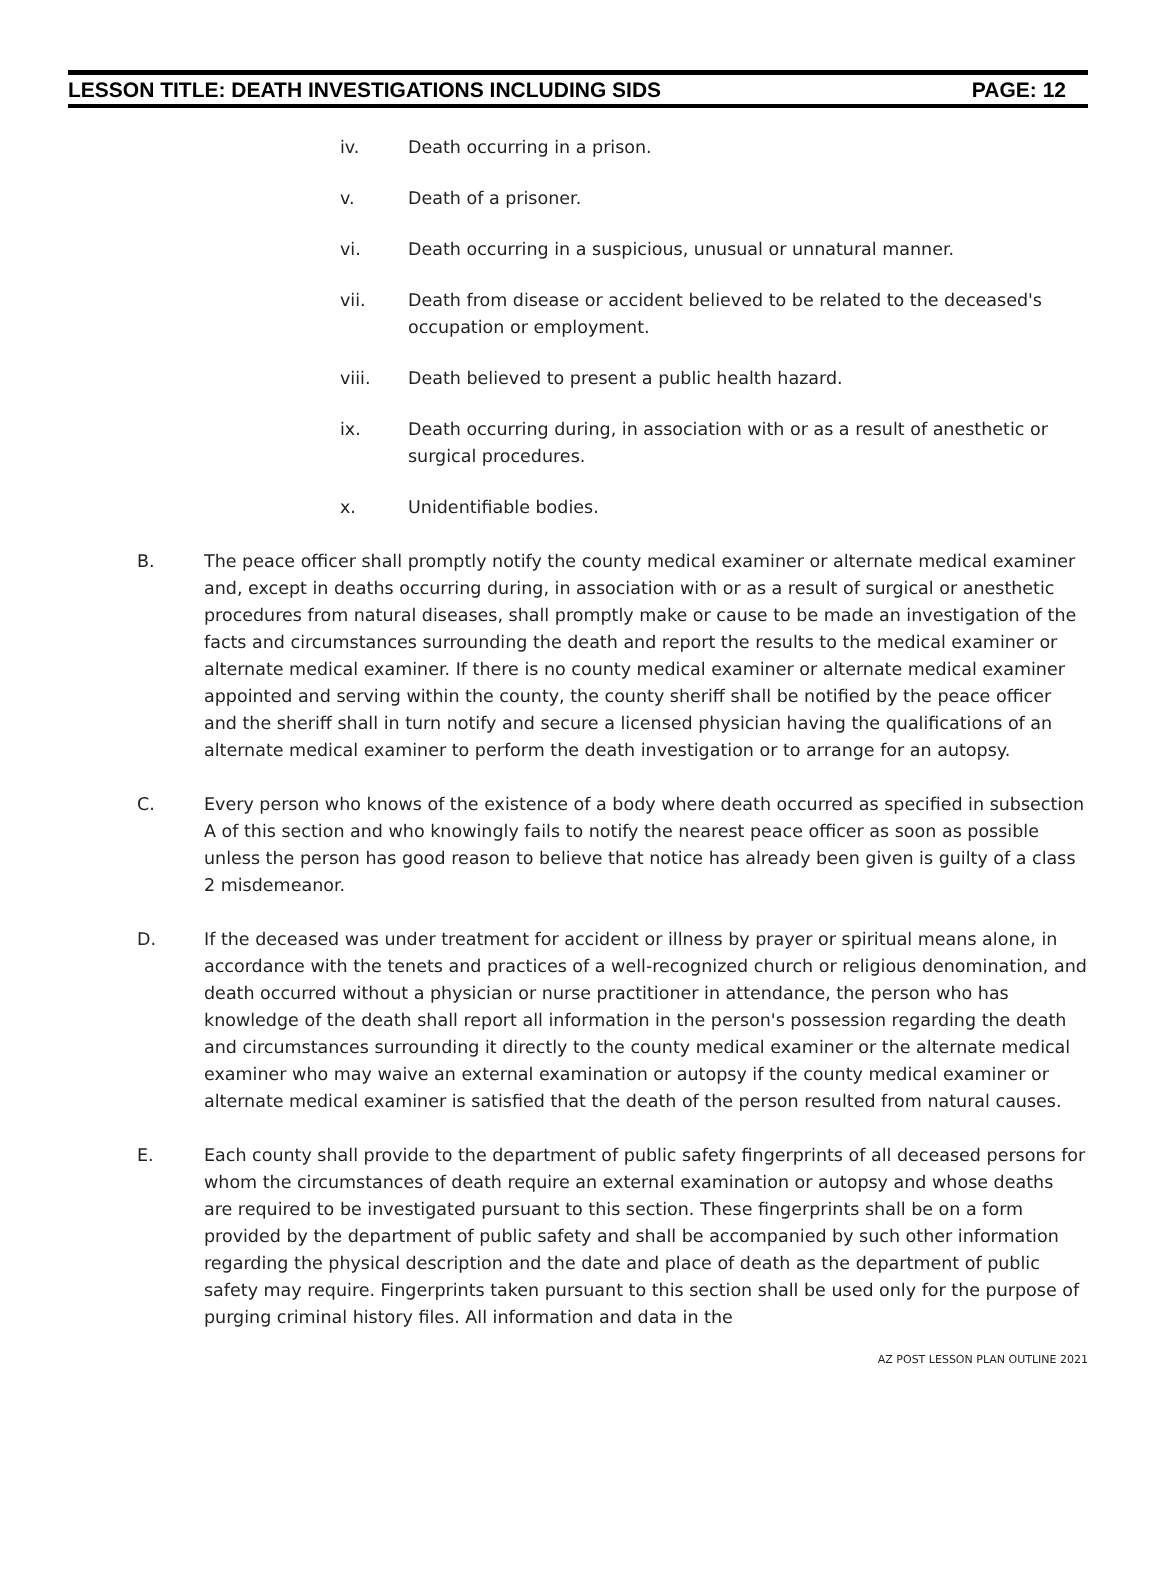LESSON TITLE: DEATH INVESTIGATIONS INCLUDING SIDS PAGE: 12
iv. Death occurring in a prison.
v. Death of a prisoner.
vi. Death occurring in a suspicious, unusual or unnatural manner.
vii. Death from disease or accident believed to be related to the deceased's occupation or employment.
viii. Death believed to present a public health hazard.
ix. Death occurring during, in association with or as a result of anesthetic or surgical procedures.
x. Unidentifiable bodies.
B. The peace officer shall promptly notify the county medical examiner or alternate medical examiner and, except in deaths occurring during, in association with or as a result of surgical or anesthetic procedures from natural diseases, shall promptly make or cause to be made an investigation of the facts and circumstances surrounding the death and report the results to the medical examiner or alternate medical examiner. If there is no county medical examiner or alternate medical examiner appointed and serving within the county, the county sheriff shall be notified by the peace officer and the sheriff shall in turn notify and secure a licensed physician having the qualifications of an alternate medical examiner to perform the death investigation or to arrange for an autopsy.
C. Every person who knows of the existence of a body where death occurred as specified in subsection A of this section and who knowingly fails to notify the nearest peace officer as soon as possible unless the person has good reason to believe that notice has already been given is guilty of a class 2 misdemeanor.
D. If the deceased was under treatment for accident or illness by prayer or spiritual means alone, in accordance with the tenets and practices of a well-recognized church or religious denomination, and death occurred without a physician or nurse practitioner in attendance, the person who has knowledge of the death shall report all information in the person's possession regarding the death and circumstances surrounding it directly to the county medical examiner or the alternate medical examiner who may waive an external examination or autopsy if the county medical examiner or alternate medical examiner is satisfied that the death of the person resulted from natural causes.
E. Each county shall provide to the department of public safety fingerprints of all deceased persons for whom the circumstances of death require an external examination or autopsy and whose deaths are required to be investigated pursuant to this section. These fingerprints shall be on a form provided by the department of public safety and shall be accompanied by such other information regarding the physical description and the date and place of death as the department of public safety may require. Fingerprints taken pursuant to this section shall be used only for the purpose of purging criminal history files. All information and data in the
AZ POST LESSON PLAN OUTLINE 2021